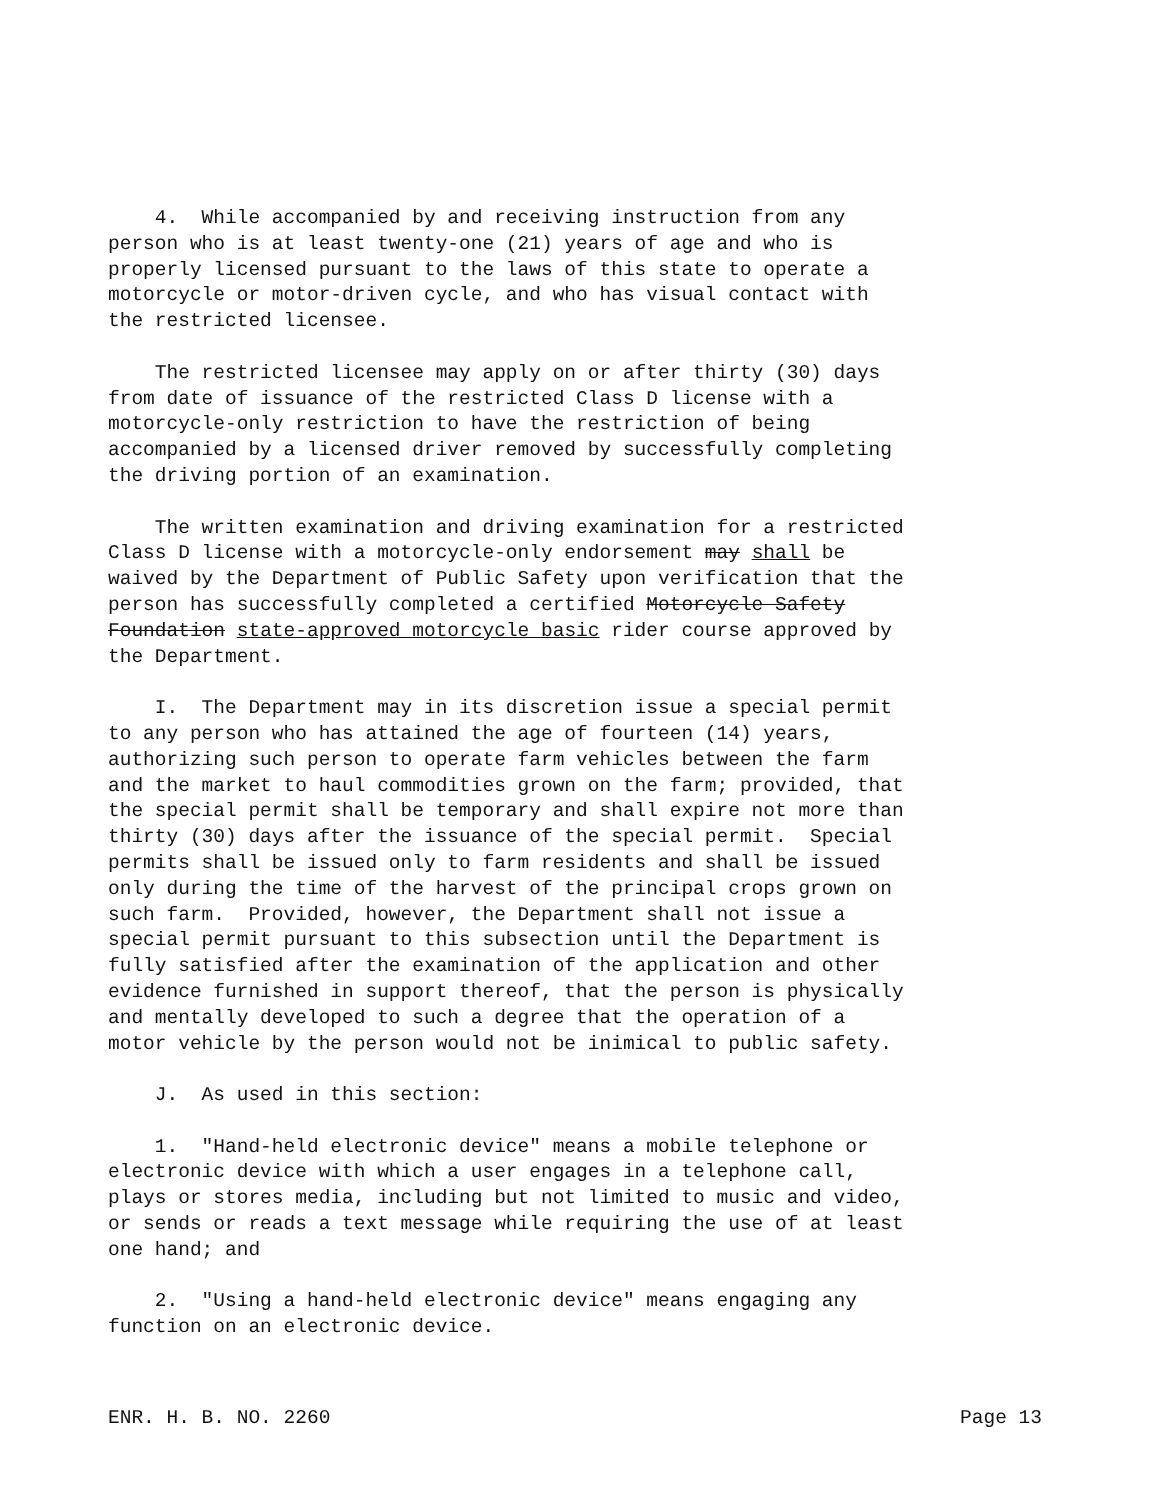4. While accompanied by and receiving instruction from any person who is at least twenty-one (21) years of age and who is properly licensed pursuant to the laws of this state to operate a motorcycle or motor-driven cycle, and who has visual contact with the restricted licensee.
The restricted licensee may apply on or after thirty (30) days from date of issuance of the restricted Class D license with a motorcycle-only restriction to have the restriction of being accompanied by a licensed driver removed by successfully completing the driving portion of an examination.
The written examination and driving examination for a restricted Class D license with a motorcycle-only endorsement may shall be waived by the Department of Public Safety upon verification that the person has successfully completed a certified Motorcycle Safety Foundation state-approved motorcycle basic rider course approved by the Department.
I. The Department may in its discretion issue a special permit to any person who has attained the age of fourteen (14) years, authorizing such person to operate farm vehicles between the farm and the market to haul commodities grown on the farm; provided, that the special permit shall be temporary and shall expire not more than thirty (30) days after the issuance of the special permit. Special permits shall be issued only to farm residents and shall be issued only during the time of the harvest of the principal crops grown on such farm. Provided, however, the Department shall not issue a special permit pursuant to this subsection until the Department is fully satisfied after the examination of the application and other evidence furnished in support thereof, that the person is physically and mentally developed to such a degree that the operation of a motor vehicle by the person would not be inimical to public safety.
J. As used in this section:
1. "Hand-held electronic device" means a mobile telephone or electronic device with which a user engages in a telephone call, plays or stores media, including but not limited to music and video, or sends or reads a text message while requiring the use of at least one hand; and
2. "Using a hand-held electronic device" means engaging any function on an electronic device.
ENR. H. B. NO. 2260 Page 13